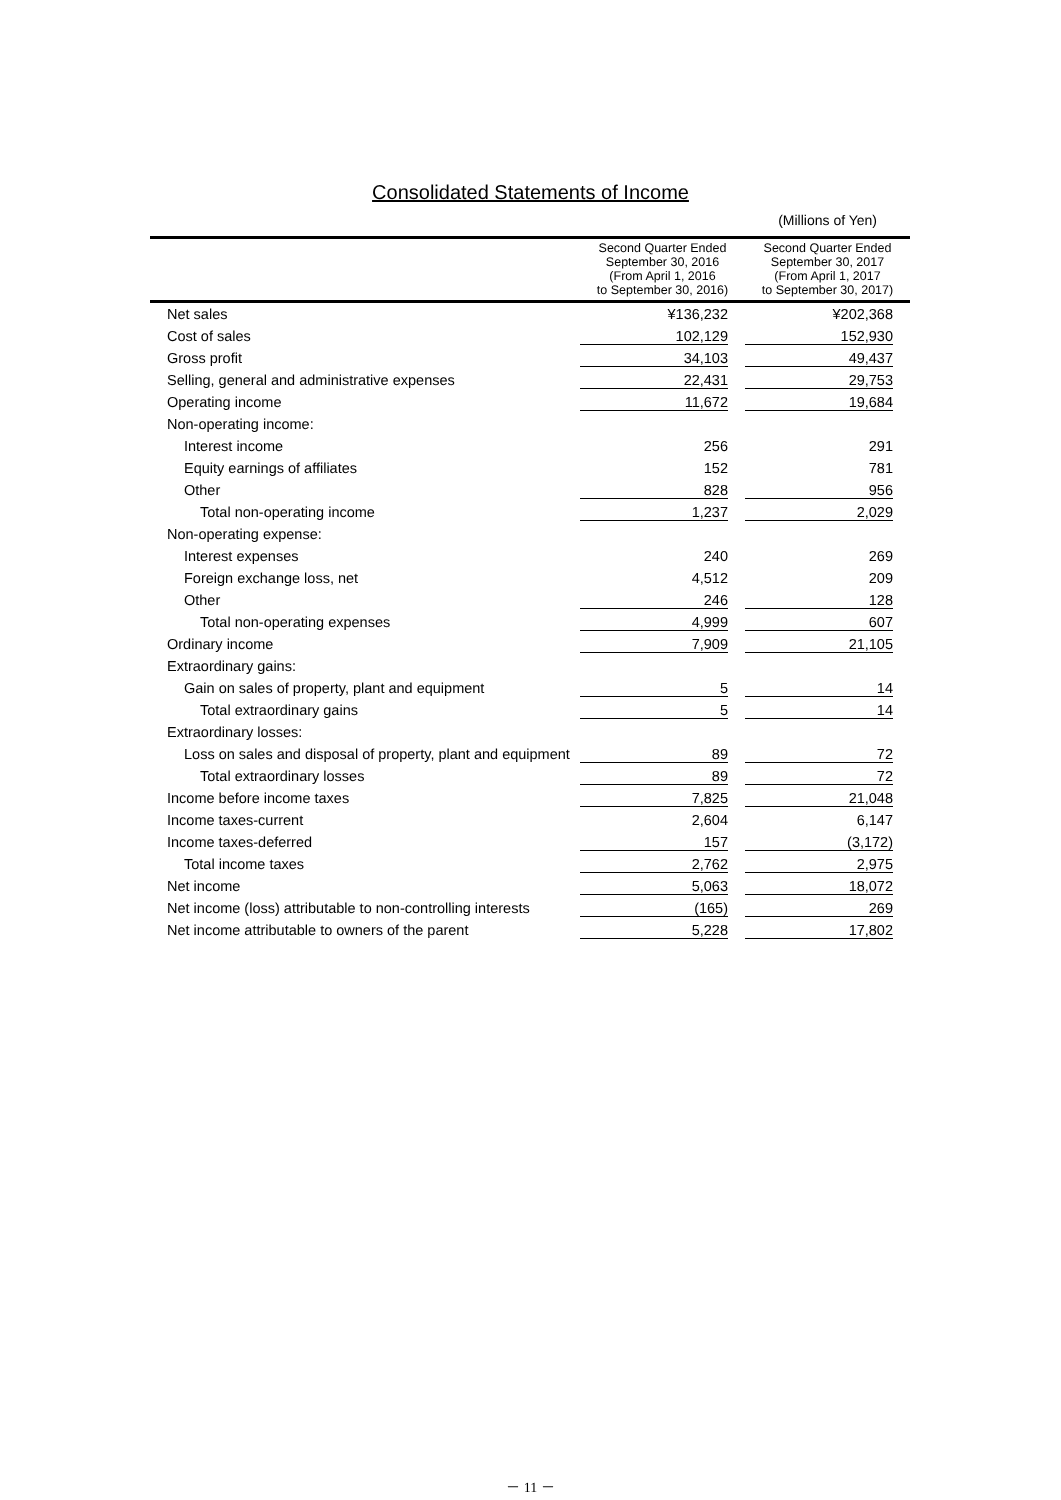Consolidated Statements of Income
(Millions of Yen)
| | Second Quarter Ended September 30, 2016 (From April 1, 2016 to September 30, 2016) | Second Quarter Ended September 30, 2017 (From April 1, 2017 to September 30, 2017) |
| --- | --- | --- |
| Net sales | ¥136,232 | ¥202,368 |
| Cost of sales | 102,129 | 152,930 |
| Gross profit | 34,103 | 49,437 |
| Selling, general and administrative expenses | 22,431 | 29,753 |
| Operating income | 11,672 | 19,684 |
| Non-operating income: | | |
| Interest income | 256 | 291 |
| Equity earnings of affiliates | 152 | 781 |
| Other | 828 | 956 |
| Total non-operating income | 1,237 | 2,029 |
| Non-operating expense: | | |
| Interest expenses | 240 | 269 |
| Foreign exchange loss, net | 4,512 | 209 |
| Other | 246 | 128 |
| Total non-operating expenses | 4,999 | 607 |
| Ordinary income | 7,909 | 21,105 |
| Extraordinary gains: | | |
| Gain on sales of property, plant and equipment | 5 | 14 |
| Total extraordinary gains | 5 | 14 |
| Extraordinary losses: | | |
| Loss on sales and disposal of property, plant and equipment | 89 | 72 |
| Total extraordinary losses | 89 | 72 |
| Income before income taxes | 7,825 | 21,048 |
| Income taxes-current | 2,604 | 6,147 |
| Income taxes-deferred | 157 | (3,172) |
| Total income taxes | 2,762 | 2,975 |
| Net income | 5,063 | 18,072 |
| Net income (loss) attributable to non-controlling interests | (165) | 269 |
| Net income attributable to owners of the parent | 5,228 | 17,802 |
－ 11 －